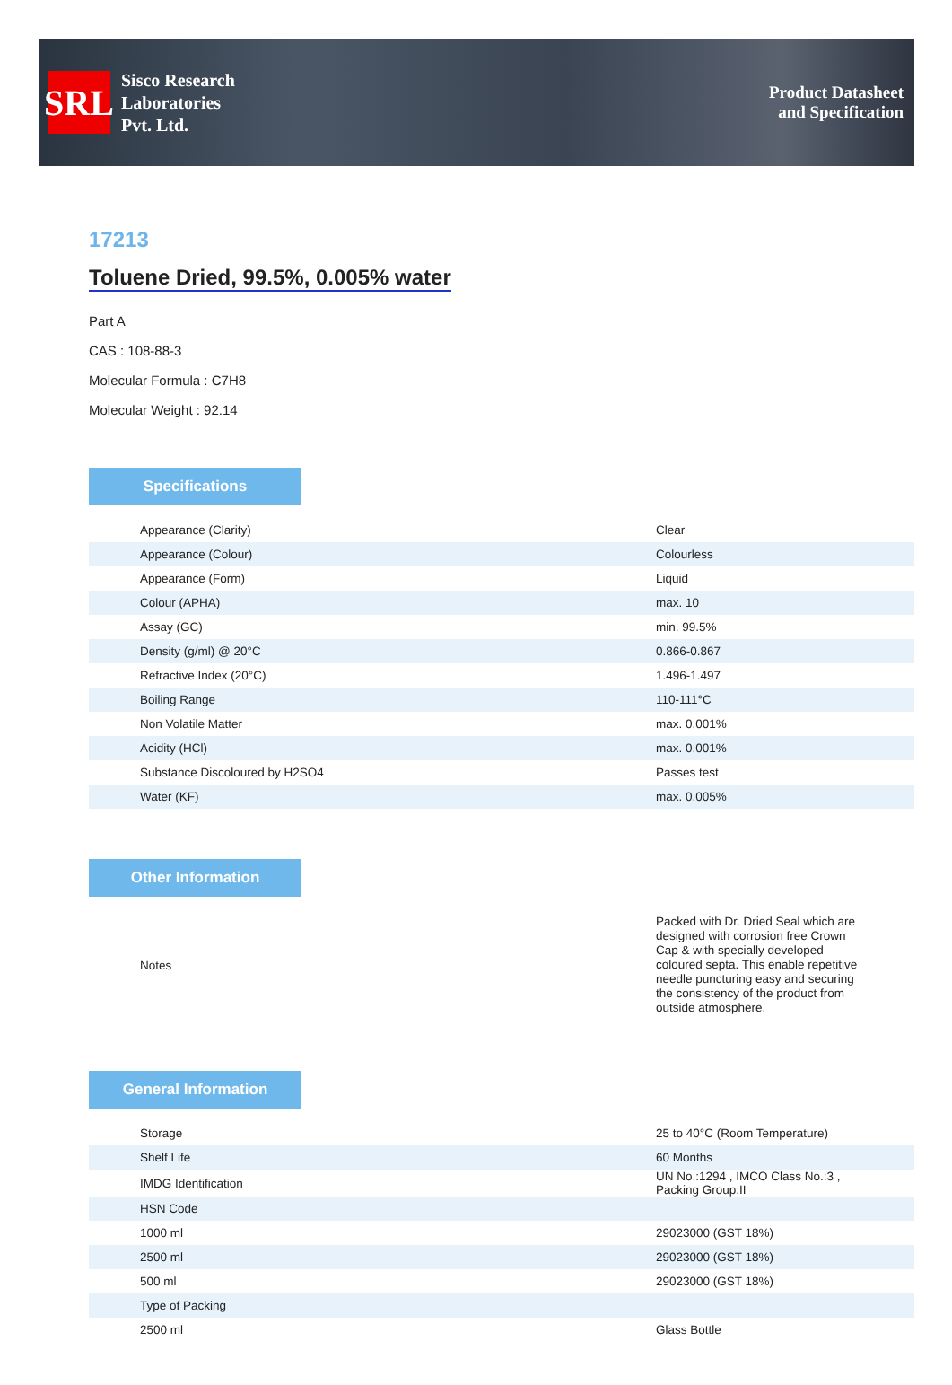SRL
Sisco Research
Laboratories
Pvt. Ltd.
Product Datasheet
and Specification
17213
Toluene Dried, 99.5%, 0.005% water
Part A
CAS : 108-88-3
Molecular Formula : C7H8
Molecular Weight : 92.14
Specifications
| Appearance (Clarity) | Clear |
| Appearance (Colour) | Colourless |
| Appearance (Form) | Liquid |
| Colour (APHA) | max. 10 |
| Assay (GC) | min. 99.5% |
| Density (g/ml) @ 20°C | 0.866-0.867 |
| Refractive Index (20°C) | 1.496-1.497 |
| Boiling Range | 110-111°C |
| Non Volatile Matter | max. 0.001% |
| Acidity (HCl) | max. 0.001% |
| Substance Discoloured by H2SO4 | Passes test |
| Water (KF) | max. 0.005% |
Other Information
| Notes | Packed with Dr. Dried Seal which are designed with corrosion free Crown Cap & with specially developed coloured septa. This enable repetitive needle puncturing easy and securing the consistency of the product from outside atmosphere. |
General Information
| Storage | 25 to 40°C (Room Temperature) |
| Shelf Life | 60 Months |
| IMDG Identification | UN No.:1294 , IMCO Class No.:3 , Packing Group:II |
| HSN Code | |
| 1000 ml | 29023000 (GST 18%) |
| 2500 ml | 29023000 (GST 18%) |
| 500 ml | 29023000 (GST 18%) |
| Type of Packing | |
| 2500 ml | Glass Bottle |